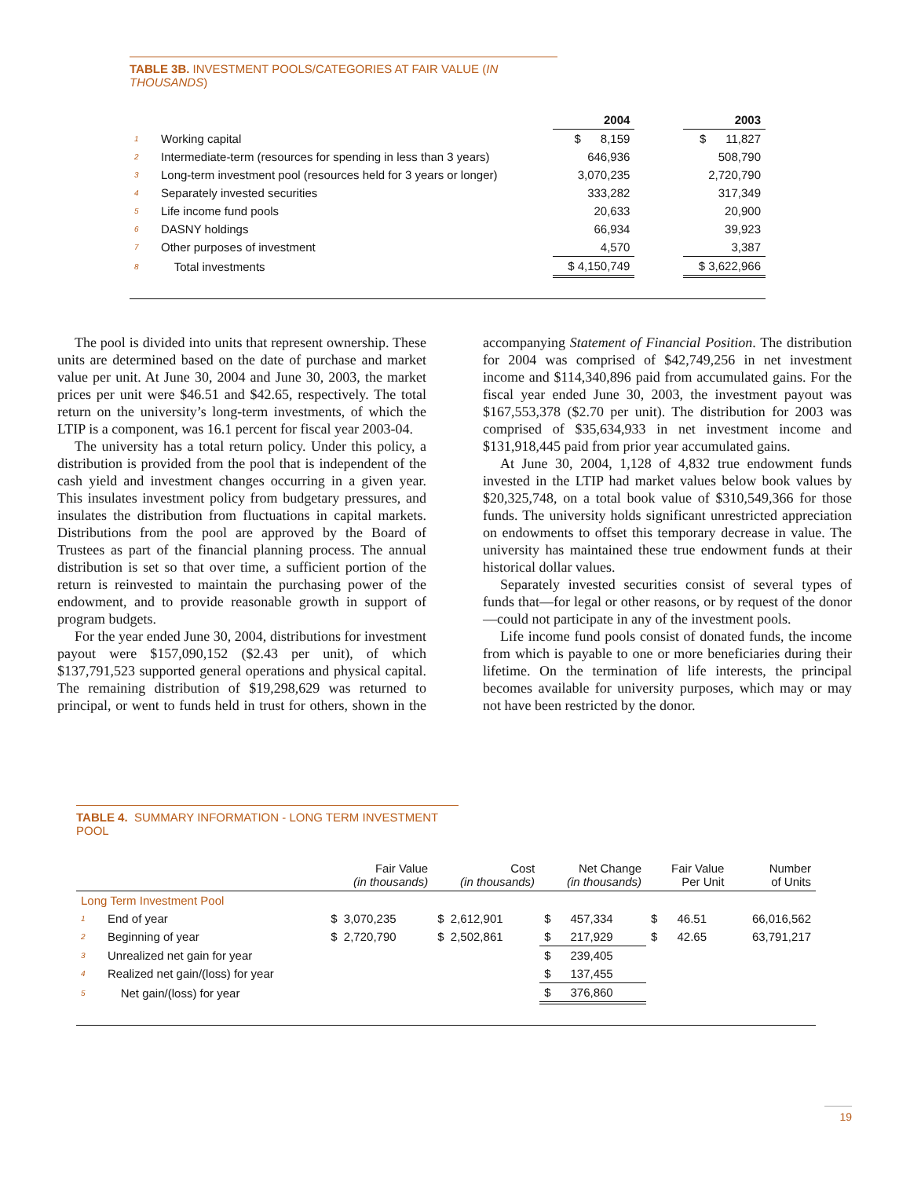TABLE 3B. INVESTMENT POOLS/CATEGORIES AT FAIR VALUE (IN THOUSANDS)
| | | 2004 | | 2003 |
| --- | --- | --- | --- | --- |
| 1 | Working capital | $ 8,159 | | $ 11,827 |
| 2 | Intermediate-term (resources for spending in less than 3 years) | 646,936 | | 508,790 |
| 3 | Long-term investment pool (resources held for 3 years or longer) | 3,070,235 | | 2,720,790 |
| 4 | Separately invested securities | 333,282 | | 317,349 |
| 5 | Life income fund pools | 20,633 | | 20,900 |
| 6 | DASNY holdings | 66,934 | | 39,923 |
| 7 | Other purposes of investment | 4,570 | | 3,387 |
| 8 | Total investments | $ 4,150,749 | | $ 3,622,966 |
The pool is divided into units that represent ownership. These units are determined based on the date of purchase and market value per unit. At June 30, 2004 and June 30, 2003, the market prices per unit were $46.51 and $42.65, respectively. The total return on the university’s long-term investments, of which the LTIP is a component, was 16.1 percent for fiscal year 2003-04.
The university has a total return policy. Under this policy, a distribution is provided from the pool that is independent of the cash yield and investment changes occurring in a given year. This insulates investment policy from budgetary pressures, and insulates the distribution from fluctuations in capital markets. Distributions from the pool are approved by the Board of Trustees as part of the financial planning process. The annual distribution is set so that over time, a sufficient portion of the return is reinvested to maintain the purchasing power of the endowment, and to provide reasonable growth in support of program budgets.
For the year ended June 30, 2004, distributions for investment payout were $157,090,152 ($2.43 per unit), of which $137,791,523 supported general operations and physical capital. The remaining distribution of $19,298,629 was returned to principal, or went to funds held in trust for others, shown in the accompanying Statement of Financial Position. The distribution for 2004 was comprised of $42,749,256 in net investment income and $114,340,896 paid from accumulated gains. For the fiscal year ended June 30, 2003, the investment payout was $167,553,378 ($2.70 per unit). The distribution for 2003 was comprised of $35,634,933 in net investment income and $131,918,445 paid from prior year accumulated gains.
At June 30, 2004, 1,128 of 4,832 true endowment funds invested in the LTIP had market values below book values by $20,325,748, on a total book value of $310,549,366 for those funds. The university holds significant unrestricted appreciation on endowments to offset this temporary decrease in value. The university has maintained these true endowment funds at their historical dollar values.
Separately invested securities consist of several types of funds that—for legal or other reasons, or by request of the donor—could not participate in any of the investment pools.
Life income fund pools consist of donated funds, the income from which is payable to one or more beneficiaries during their lifetime. On the termination of life interests, the principal becomes available for university purposes, which may or may not have been restricted by the donor.
TABLE 4. SUMMARY INFORMATION - LONG TERM INVESTMENT POOL
| | | Fair Value (in thousands) | Cost (in thousands) | Net Change (in thousands) | Fair Value Per Unit | Number of Units |
| --- | --- | --- | --- | --- | --- | --- |
| Long Term Investment Pool | | | | | | |
| 1 | End of year | $ 3,070,235 | $ 2,612,901 | $ 457,334 | $ 46.51 | 66,016,562 |
| 2 | Beginning of year | $ 2,720,790 | $ 2,502,861 | $ 217,929 | $ 42.65 | 63,791,217 |
| 3 | Unrealized net gain for year | | | $ 239,405 | | |
| 4 | Realized net gain/(loss) for year | | | $ 137,455 | | |
| 5 | Net gain/(loss) for year | | | $ 376,860 | | |
19